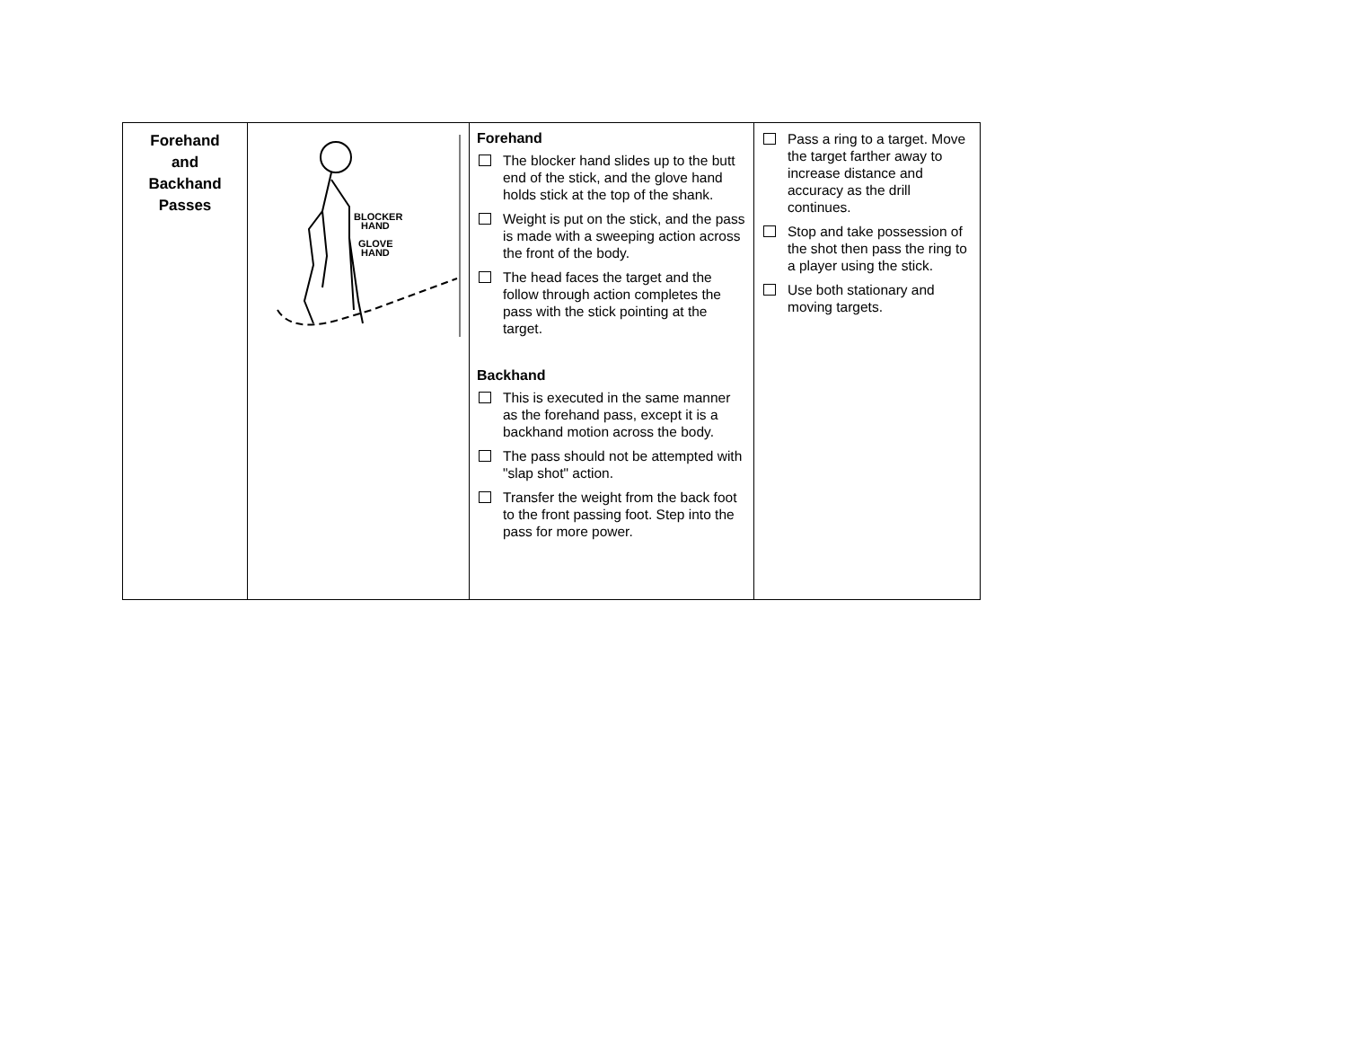| Forehand and Backhand Passes | BLOCKER HAND GLOVE HAND | Forehand The blocker hand slides up to the butt end of the stick, and the glove hand holds stick at the top of the shank. Weight is put on the stick, and the pass is made with a sweeping action across the front of the body. The head faces the target and the follow through action completes the pass with the stick pointing at the target. Backhand This is executed in the same manner as the forehand pass, except it is a backhand motion across the body. The pass should not be attempted with "slap shot" action. Transfer the weight from the back foot to the front passing foot. Step into the pass for more power. | Pass a ring to a target. Move the target farther away to increase distance and accuracy as the drill continues. Stop and take possession of the shot then pass the ring to a player using the stick. Use both stationary and moving targets. |